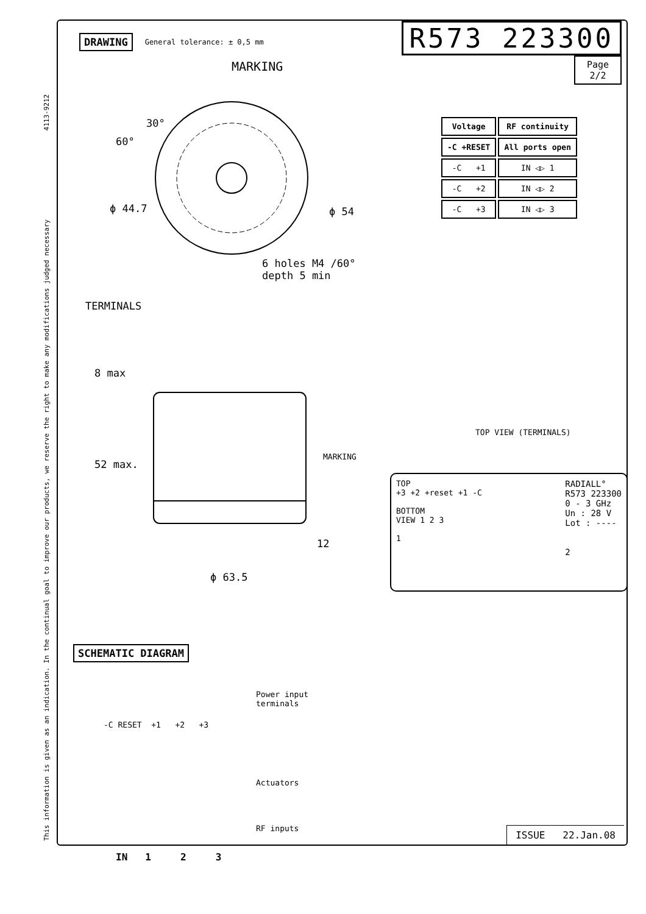This information is given as an indication. In the continual goal to improve our products, we reserve the right to make any modifications judged necessary 4113-9212
DRAWING General tolerance: ± 0,5 mm R573 223300
Page
2/2
| Voltage | RF continuity |
| --- | --- |
| -C +RESET | All ports open |
| -C +1 | IN ◁▷ 1 |
| -C +2 | IN ◁▷ 2 |
| -C +3 | IN ◁▷ 3 |
MARKING
60°
30°
ϕ 44.7 ϕ 54
6 holes M4 /60°
depth 5 min
TERMINALS
8 max
52 max.
MARKING
TOP VIEW (TERMINALS)
12
ϕ 63.5
TOP
+3 +2 +reset +1 -C
BOTTOM
VIEW 1 2 3
1
RADIALL°
R573 223300
0 - 3 GHz
Un : 28 V
Lot : ----
2
SCHEMATIC DIAGRAM
Power input
terminals
-C RESET +1 +2 +3
Actuators
RF inputs
IN 1 2 3
ISSUE 22.Jan.08